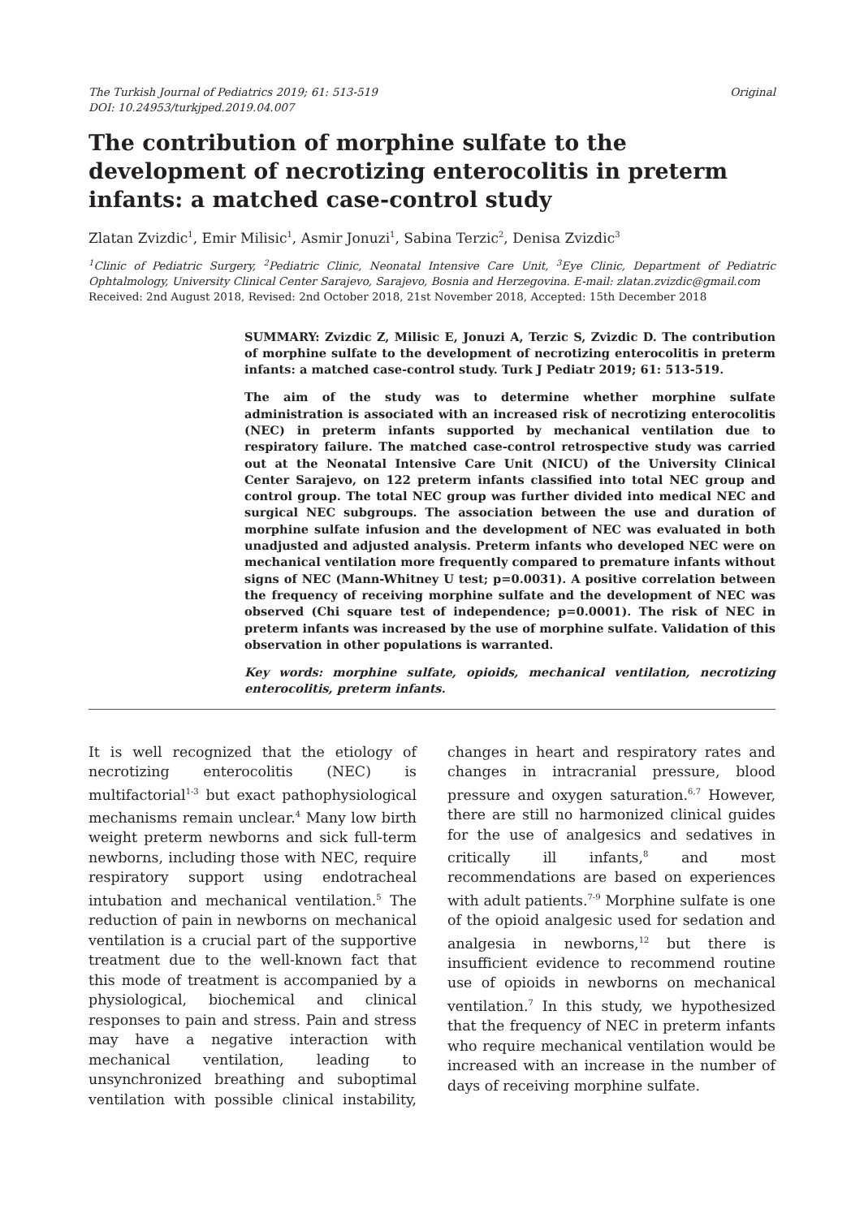The Turkish Journal of Pediatrics 2019; 61: 513-519
DOI: 10.24953/turkjped.2019.04.007
Original
The contribution of morphine sulfate to the development of necrotizing enterocolitis in preterm infants: a matched case-control study
Zlatan Zvizdic<sup>1</sup>, Emir Milisic<sup>1</sup>, Asmir Jonuzi<sup>1</sup>, Sabina Terzic<sup>2</sup>, Denisa Zvizdic<sup>3</sup>
<sup>1</sup> Clinic of Pediatric Surgery, <sup>2</sup>Pediatric Clinic, Neonatal Intensive Care Unit, <sup>3</sup>Eye Clinic, Department of Pediatric Ophtalmology, University Clinical Center Sarajevo, Sarajevo, Bosnia and Herzegovina. E-mail: zlatan.zvizdic@gmail.com
Received: 2nd August 2018, Revised: 2nd October 2018, 21st November 2018, Accepted: 15th December 2018
SUMMARY: Zvizdic Z, Milisic E, Jonuzi A, Terzic S, Zvizdic D. The contribution of morphine sulfate to the development of necrotizing enterocolitis in preterm infants: a matched case-control study. Turk J Pediatr 2019; 61: 513-519.
The aim of the study was to determine whether morphine sulfate administration is associated with an increased risk of necrotizing enterocolitis (NEC) in preterm infants supported by mechanical ventilation due to respiratory failure. The matched case-control retrospective study was carried out at the Neonatal Intensive Care Unit (NICU) of the University Clinical Center Sarajevo, on 122 preterm infants classified into total NEC group and control group. The total NEC group was further divided into medical NEC and surgical NEC subgroups. The association between the use and duration of morphine sulfate infusion and the development of NEC was evaluated in both unadjusted and adjusted analysis. Preterm infants who developed NEC were on mechanical ventilation more frequently compared to premature infants without signs of NEC (Mann-Whitney U test; p=0.0031). A positive correlation between the frequency of receiving morphine sulfate and the development of NEC was observed (Chi square test of independence; p=0.0001). The risk of NEC in preterm infants was increased by the use of morphine sulfate. Validation of this observation in other populations is warranted.
Key words: morphine sulfate, opioids, mechanical ventilation, necrotizing enterocolitis, preterm infants.
It is well recognized that the etiology of necrotizing enterocolitis (NEC) is multifactorial<sup>1-3</sup> but exact pathophysiological mechanisms remain unclear.<sup>4</sup> Many low birth weight preterm newborns and sick full-term newborns, including those with NEC, require respiratory support using endotracheal intubation and mechanical ventilation.<sup>5</sup> The reduction of pain in newborns on mechanical ventilation is a crucial part of the supportive treatment due to the well-known fact that this mode of treatment is accompanied by a physiological, biochemical and clinical responses to pain and stress. Pain and stress may have a negative interaction with mechanical ventilation, leading to unsynchronized breathing and suboptimal ventilation with possible clinical instability, changes in heart and respiratory rates and changes in intracranial pressure, blood pressure and oxygen saturation.<sup>6,7</sup> However, there are still no harmonized clinical guides for the use of analgesics and sedatives in critically ill infants,<sup>8</sup> and most recommendations are based on experiences with adult patients.<sup>7-9</sup> Morphine sulfate is one of the opioid analgesic used for sedation and analgesia in newborns,<sup>12</sup> but there is insufficient evidence to recommend routine use of opioids in newborns on mechanical ventilation.<sup>7</sup> In this study, we hypothesized that the frequency of NEC in preterm infants who require mechanical ventilation would be increased with an increase in the number of days of receiving morphine sulfate.